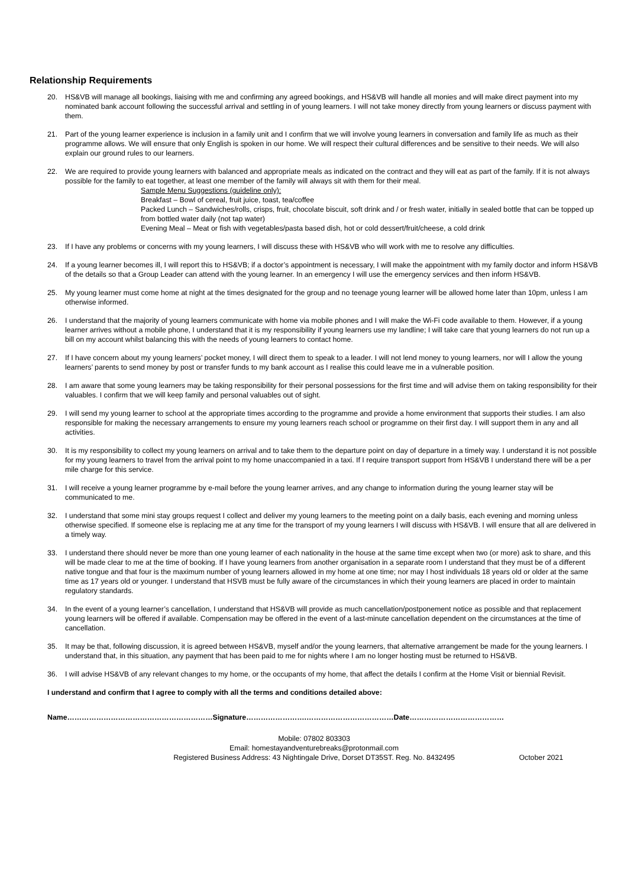Relationship Requirements
20. HS&VB will manage all bookings, liaising with me and confirming any agreed bookings, and HS&VB will handle all monies and will make direct payment into my nominated bank account following the successful arrival and settling in of young learners. I will not take money directly from young learners or discuss payment with them.
21. Part of the young learner experience is inclusion in a family unit and I confirm that we will involve young learners in conversation and family life as much as their programme allows. We will ensure that only English is spoken in our home. We will respect their cultural differences and be sensitive to their needs. We will also explain our ground rules to our learners.
22. We are required to provide young learners with balanced and appropriate meals as indicated on the contract and they will eat as part of the family. If it is not always possible for the family to eat together, at least one member of the family will always sit with them for their meal.
Sample Menu Suggestions (guideline only):
Breakfast – Bowl of cereal, fruit juice, toast, tea/coffee
Packed Lunch – Sandwiches/rolls, crisps, fruit, chocolate biscuit, soft drink and / or fresh water, initially in sealed bottle that can be topped up from bottled water daily (not tap water)
Evening Meal – Meat or fish with vegetables/pasta based dish, hot or cold dessert/fruit/cheese, a cold drink
23. If I have any problems or concerns with my young learners, I will discuss these with HS&VB who will work with me to resolve any difficulties.
24. If a young learner becomes ill, I will report this to HS&VB; if a doctor’s appointment is necessary, I will make the appointment with my family doctor and inform HS&VB of the details so that a Group Leader can attend with the young learner. In an emergency I will use the emergency services and then inform HS&VB.
25. My young learner must come home at night at the times designated for the group and no teenage young learner will be allowed home later than 10pm, unless I am otherwise informed.
26. I understand that the majority of young learners communicate with home via mobile phones and I will make the Wi-Fi code available to them. However, if a young learner arrives without a mobile phone, I understand that it is my responsibility if young learners use my landline; I will take care that young learners do not run up a bill on my account whilst balancing this with the needs of young learners to contact home.
27. If I have concern about my young learners’ pocket money, I will direct them to speak to a leader. I will not lend money to young learners, nor will I allow the young learners’ parents to send money by post or transfer funds to my bank account as I realise this could leave me in a vulnerable position.
28. I am aware that some young learners may be taking responsibility for their personal possessions for the first time and will advise them on taking responsibility for their valuables. I confirm that we will keep family and personal valuables out of sight.
29. I will send my young learner to school at the appropriate times according to the programme and provide a home environment that supports their studies. I am also responsible for making the necessary arrangements to ensure my young learners reach school or programme on their first day. I will support them in any and all activities.
30. It is my responsibility to collect my young learners on arrival and to take them to the departure point on day of departure in a timely way. I understand it is not possible for my young learners to travel from the arrival point to my home unaccompanied in a taxi. If I require transport support from HS&VB I understand there will be a per mile charge for this service.
31. I will receive a young learner programme by e-mail before the young learner arrives, and any change to information during the young learner stay will be communicated to me.
32. I understand that some mini stay groups request I collect and deliver my young learners to the meeting point on a daily basis, each evening and morning unless otherwise specified. If someone else is replacing me at any time for the transport of my young learners I will discuss with HS&VB. I will ensure that all are delivered in a timely way.
33. I understand there should never be more than one young learner of each nationality in the house at the same time except when two (or more) ask to share, and this will be made clear to me at the time of booking. If I have young learners from another organisation in a separate room I understand that they must be of a different native tongue and that four is the maximum number of young learners allowed in my home at one time; nor may I host individuals 18 years old or older at the same time as 17 years old or younger. I understand that HSVB must be fully aware of the circumstances in which their young learners are placed in order to maintain regulatory standards.
34. In the event of a young learner’s cancellation, I understand that HS&VB will provide as much cancellation/postponement notice as possible and that replacement young learners will be offered if available. Compensation may be offered in the event of a last-minute cancellation dependent on the circumstances at the time of cancellation.
35. It may be that, following discussion, it is agreed between HS&VB, myself and/or the young learners, that alternative arrangement be made for the young learners. I understand that, in this situation, any payment that has been paid to me for nights where I am no longer hosting must be returned to HS&VB.
36. I will advise HS&VB of any relevant changes to my home, or the occupants of my home, that affect the details I confirm at the Home Visit or biennial Revisit.
I understand and confirm that I agree to comply with all the terms and conditions detailed above:
Name……………………………………………………Signature…………………….………………………………Date…………………………………
Mobile: 07802 803303
Email: homestayandventurebreaks@protonmail.com
Registered Business Address: 43 Nightingale Drive, Dorset DT35ST. Reg. No. 8432495 October 2021